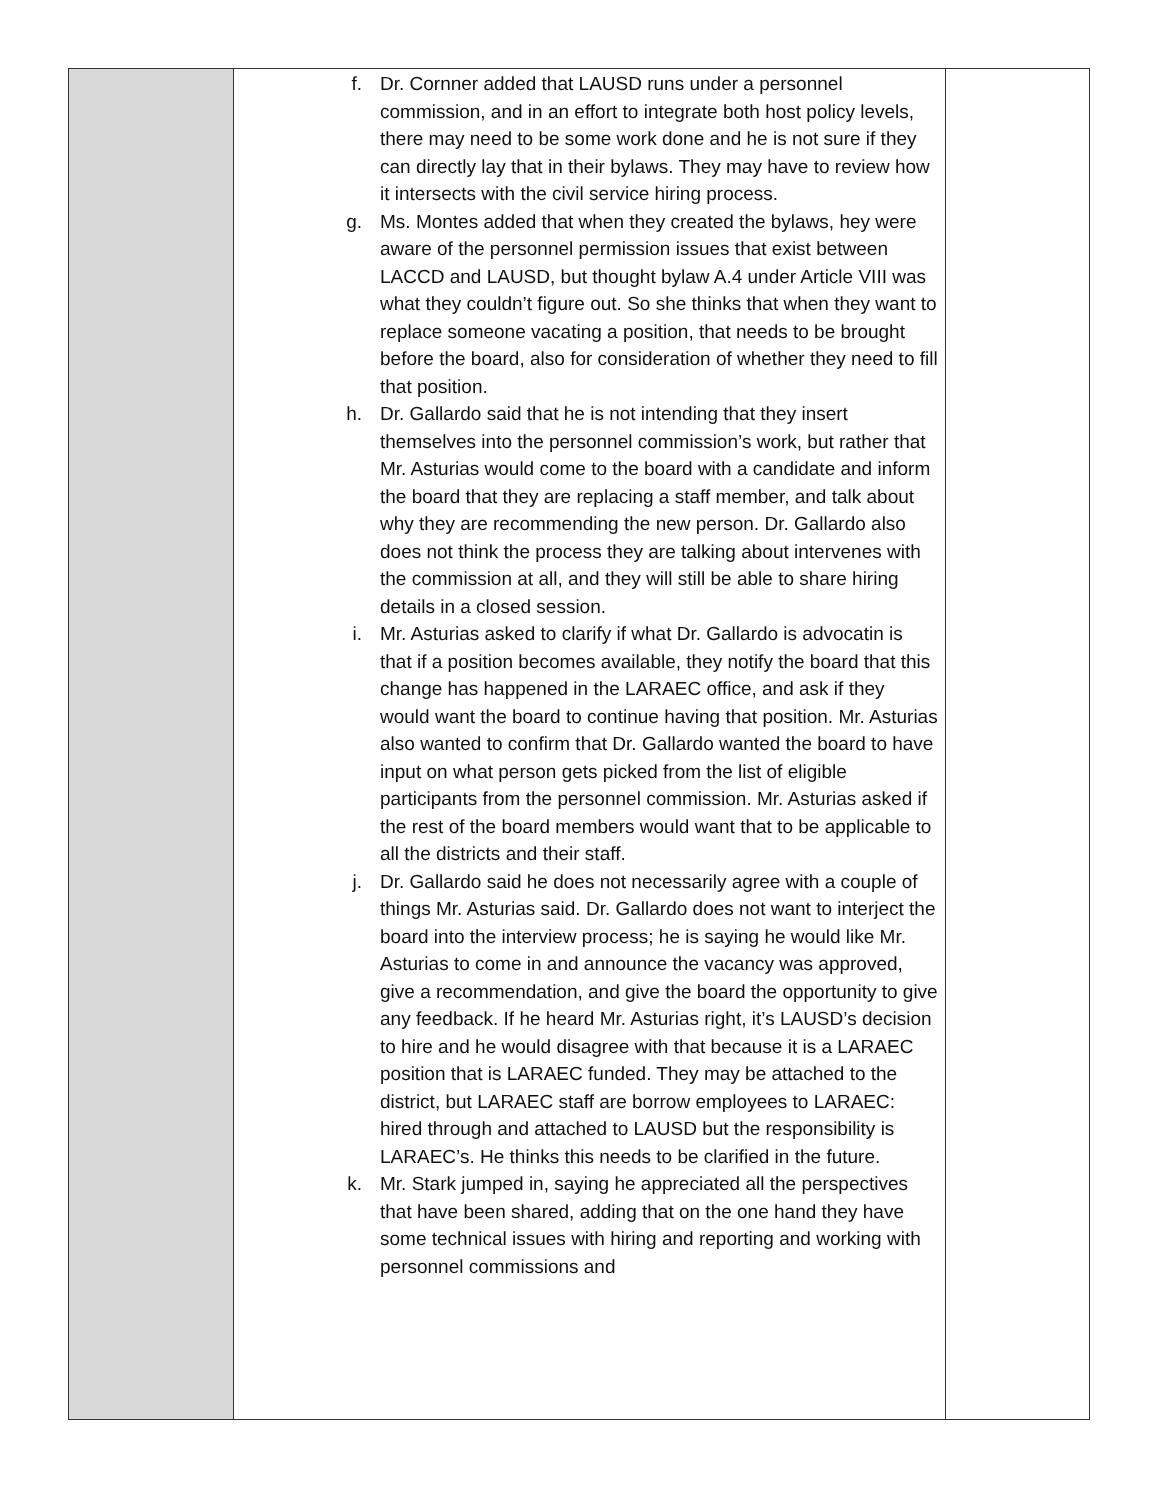| | f. Dr. Cornner added that LAUSD runs under a personnel commission, and in an effort to integrate both host policy levels, there may need to be some work done and he is not sure if they can directly lay that in their bylaws. They may have to review how it intersects with the civil service hiring process. g. Ms. Montes added that when they created the bylaws, hey were aware of the personnel permission issues that exist between LACCD and LAUSD, but thought bylaw A.4 under Article VIII was what they couldn’t figure out. So she thinks that when they want to replace someone vacating a position, that needs to be brought before the board, also for consideration of whether they need to fill that position. h. Dr. Gallardo said that he is not intending that they insert themselves into the personnel commission’s work, but rather that Mr. Asturias would come to the board with a candidate and inform the board that they are replacing a staff member, and talk about why they are recommending the new person. Dr. Gallardo also does not think the process they are talking about intervenes with the commission at all, and they will still be able to share hiring details in a closed session. i. Mr. Asturias asked to clarify if what Dr. Gallardo is advocatin is that if a position becomes available, they notify the board that this change has happened in the LARAEC office, and ask if they would want the board to continue having that position. Mr. Asturias also wanted to confirm that Dr. Gallardo wanted the board to have input on what person gets picked from the list of eligible participants from the personnel commission. Mr. Asturias asked if the rest of the board members would want that to be applicable to all the districts and their staff. j. Dr. Gallardo said he does not necessarily agree with a couple of things Mr. Asturias said. Dr. Gallardo does not want to interject the board into the interview process; he is saying he would like Mr. Asturias to come in and announce the vacancy was approved, give a recommendation, and give the board the opportunity to give any feedback. If he heard Mr. Asturias right, it’s LAUSD’s decision to hire and he would disagree with that because it is a LARAEC position that is LARAEC funded. They may be attached to the district, but LARAEC staff are borrow employees to LARAEC: hired through and attached to LAUSD but the responsibility is LARAEC’s. He thinks this needs to be clarified in the future. k. Mr. Stark jumped in, saying he appreciated all the perspectives that have been shared, adding that on the one hand they have some technical issues with hiring and reporting and working with personnel commissions and | |